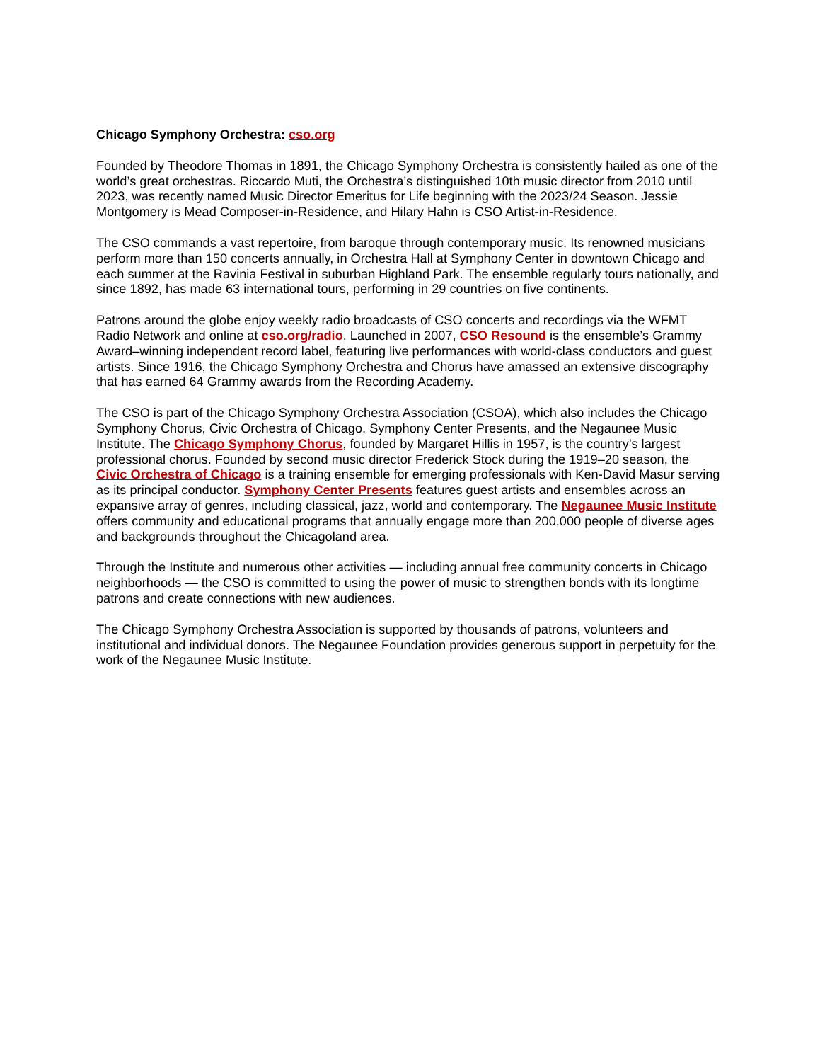Chicago Symphony Orchestra: cso.org
Founded by Theodore Thomas in 1891, the Chicago Symphony Orchestra is consistently hailed as one of the world’s great orchestras. Riccardo Muti, the Orchestra’s distinguished 10th music director from 2010 until 2023, was recently named Music Director Emeritus for Life beginning with the 2023/24 Season. Jessie Montgomery is Mead Composer-in-Residence, and Hilary Hahn is CSO Artist-in-Residence.
The CSO commands a vast repertoire, from baroque through contemporary music. Its renowned musicians perform more than 150 concerts annually, in Orchestra Hall at Symphony Center in downtown Chicago and each summer at the Ravinia Festival in suburban Highland Park. The ensemble regularly tours nationally, and since 1892, has made 63 international tours, performing in 29 countries on five continents.
Patrons around the globe enjoy weekly radio broadcasts of CSO concerts and recordings via the WFMT Radio Network and online at cso.org/radio. Launched in 2007, CSO Resound is the ensemble’s Grammy Award–winning independent record label, featuring live performances with world-class conductors and guest artists. Since 1916, the Chicago Symphony Orchestra and Chorus have amassed an extensive discography that has earned 64 Grammy awards from the Recording Academy.
The CSO is part of the Chicago Symphony Orchestra Association (CSOA), which also includes the Chicago Symphony Chorus, Civic Orchestra of Chicago, Symphony Center Presents, and the Negaunee Music Institute. The Chicago Symphony Chorus, founded by Margaret Hillis in 1957, is the country’s largest professional chorus. Founded by second music director Frederick Stock during the 1919–20 season, the Civic Orchestra of Chicago is a training ensemble for emerging professionals with Ken-David Masur serving as its principal conductor. Symphony Center Presents features guest artists and ensembles across an expansive array of genres, including classical, jazz, world and contemporary. The Negaunee Music Institute offers community and educational programs that annually engage more than 200,000 people of diverse ages and backgrounds throughout the Chicagoland area.
Through the Institute and numerous other activities — including annual free community concerts in Chicago neighborhoods — the CSO is committed to using the power of music to strengthen bonds with its longtime patrons and create connections with new audiences.
The Chicago Symphony Orchestra Association is supported by thousands of patrons, volunteers and institutional and individual donors. The Negaunee Foundation provides generous support in perpetuity for the work of the Negaunee Music Institute.